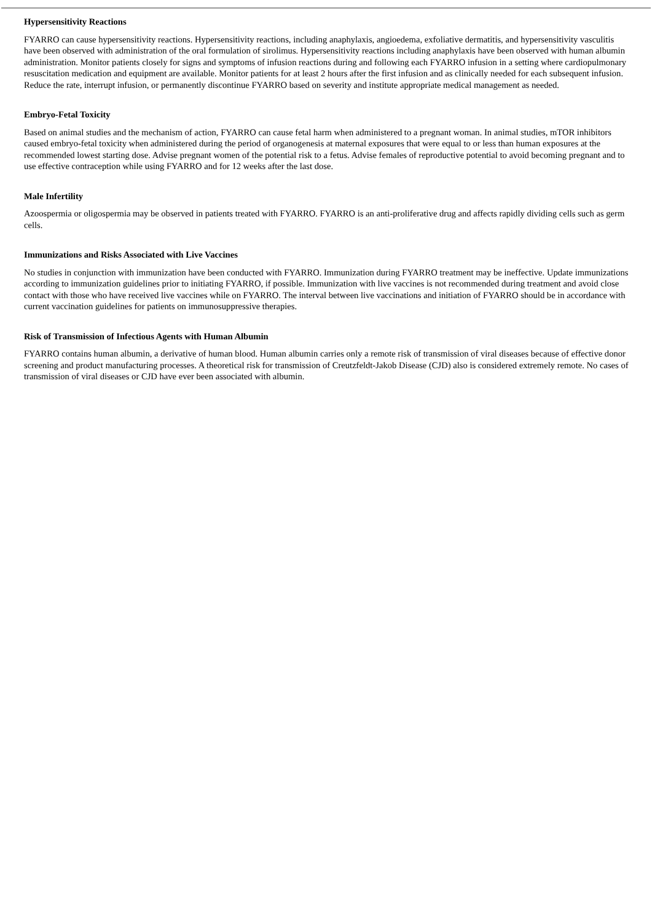Hypersensitivity Reactions
FYARRO can cause hypersensitivity reactions. Hypersensitivity reactions, including anaphylaxis, angioedema, exfoliative dermatitis, and hypersensitivity vasculitis have been observed with administration of the oral formulation of sirolimus. Hypersensitivity reactions including anaphylaxis have been observed with human albumin administration. Monitor patients closely for signs and symptoms of infusion reactions during and following each FYARRO infusion in a setting where cardiopulmonary resuscitation medication and equipment are available. Monitor patients for at least 2 hours after the first infusion and as clinically needed for each subsequent infusion. Reduce the rate, interrupt infusion, or permanently discontinue FYARRO based on severity and institute appropriate medical management as needed.
Embryo-Fetal Toxicity
Based on animal studies and the mechanism of action, FYARRO can cause fetal harm when administered to a pregnant woman. In animal studies, mTOR inhibitors caused embryo-fetal toxicity when administered during the period of organogenesis at maternal exposures that were equal to or less than human exposures at the recommended lowest starting dose. Advise pregnant women of the potential risk to a fetus. Advise females of reproductive potential to avoid becoming pregnant and to use effective contraception while using FYARRO and for 12 weeks after the last dose.
Male Infertility
Azoospermia or oligospermia may be observed in patients treated with FYARRO. FYARRO is an anti-proliferative drug and affects rapidly dividing cells such as germ cells.
Immunizations and Risks Associated with Live Vaccines
No studies in conjunction with immunization have been conducted with FYARRO. Immunization during FYARRO treatment may be ineffective. Update immunizations according to immunization guidelines prior to initiating FYARRO, if possible. Immunization with live vaccines is not recommended during treatment and avoid close contact with those who have received live vaccines while on FYARRO. The interval between live vaccinations and initiation of FYARRO should be in accordance with current vaccination guidelines for patients on immunosuppressive therapies.
Risk of Transmission of Infectious Agents with Human Albumin
FYARRO contains human albumin, a derivative of human blood. Human albumin carries only a remote risk of transmission of viral diseases because of effective donor screening and product manufacturing processes. A theoretical risk for transmission of Creutzfeldt-Jakob Disease (CJD) also is considered extremely remote. No cases of transmission of viral diseases or CJD have ever been associated with albumin.